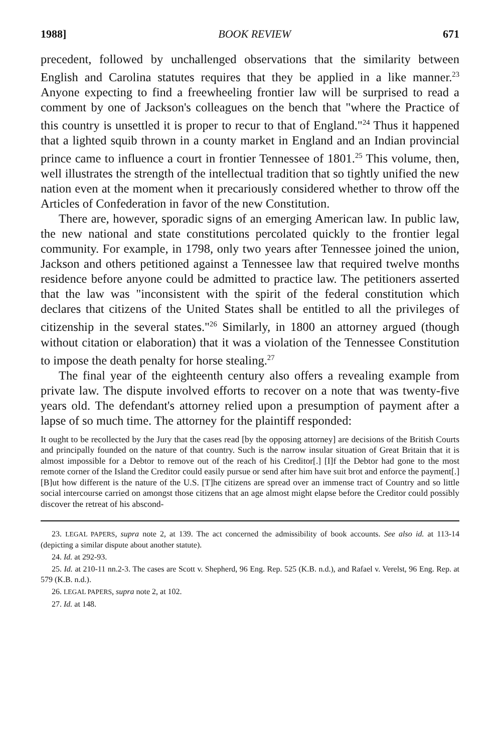1988] BOOK REVIEW 671
precedent, followed by unchallenged observations that the similarity between English and Carolina statutes requires that they be applied in a like manner.<sup>23</sup> Anyone expecting to find a freewheeling frontier law will be surprised to read a comment by one of Jackson's colleagues on the bench that "where the Practice of this country is unsettled it is proper to recur to that of England."<sup>24</sup> Thus it happened that a lighted squib thrown in a county market in England and an Indian provincial prince came to influence a court in frontier Tennessee of 1801.<sup>25</sup> This volume, then, well illustrates the strength of the intellectual tradition that so tightly unified the new nation even at the moment when it precariously considered whether to throw off the Articles of Confederation in favor of the new Constitution.
There are, however, sporadic signs of an emerging American law. In public law, the new national and state constitutions percolated quickly to the frontier legal community. For example, in 1798, only two years after Tennessee joined the union, Jackson and others petitioned against a Tennessee law that required twelve months residence before anyone could be admitted to practice law. The petitioners asserted that the law was "inconsistent with the spirit of the federal constitution which declares that citizens of the United States shall be entitled to all the privileges of citizenship in the several states."<sup>26</sup> Similarly, in 1800 an attorney argued (though without citation or elaboration) that it was a violation of the Tennessee Constitution to impose the death penalty for horse stealing.<sup>27</sup>
The final year of the eighteenth century also offers a revealing example from private law. The dispute involved efforts to recover on a note that was twenty-five years old. The defendant's attorney relied upon a presumption of payment after a lapse of so much time. The attorney for the plaintiff responded:
It ought to be recollected by the Jury that the cases read [by the opposing attorney] are decisions of the British Courts and principally founded on the nature of that country. Such is the narrow insular situation of Great Britain that it is almost impossible for a Debtor to remove out of the reach of his Creditor[.] [I]f the Debtor had gone to the most remote corner of the Island the Creditor could easily pursue or send after him have suit brot and enforce the payment[.] [B]ut how different is the nature of the U.S. [T]he citizens are spread over an immense tract of Country and so little social intercourse carried on amongst those citizens that an age almost might elapse before the Creditor could possibly discover the retreat of his abscond-
23. LEGAL PAPERS, supra note 2, at 139. The act concerned the admissibility of book accounts. See also id. at 113-14 (depicting a similar dispute about another statute).
24. Id. at 292-93.
25. Id. at 210-11 nn.2-3. The cases are Scott v. Shepherd, 96 Eng. Rep. 525 (K.B. n.d.), and Rafael v. Verelst, 96 Eng. Rep. at 579 (K.B. n.d.).
26. LEGAL PAPERS, supra note 2, at 102.
27. Id. at 148.